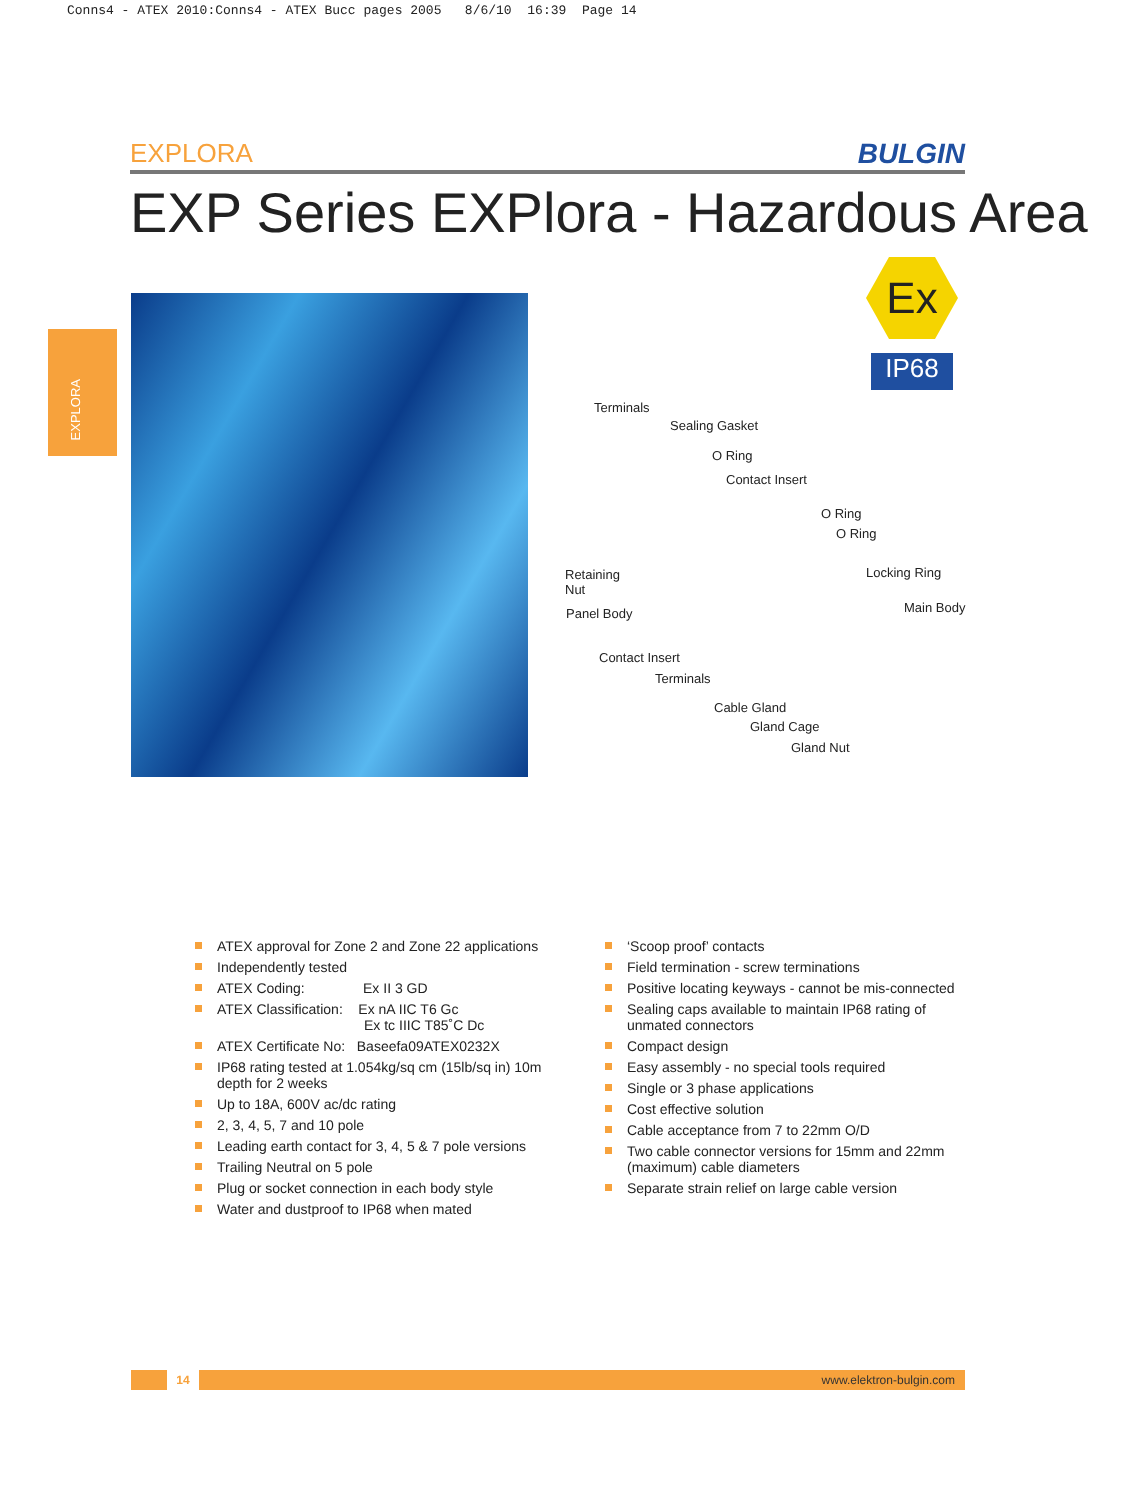Conns4 - ATEX 2010:Conns4 - ATEX Bucc pages 2005 8/6/10 16:39 Page 14
EXPLORA BULGIN
EXP Series EXPlora - Hazardous Area
EXPLORA
Ex
IP68
Terminals
Sealing Gasket
O Ring
Contact Insert
O Ring
O Ring
Retaining
Nut
Locking Ring
Panel Body Main Body
Contact Insert
Terminals
Cable Gland
Gland Cage
Gland Nut
ATEX approval for Zone 2 and Zone 22 applications
Independently tested
ATEX Coding: Ex II 3 GD
ATEX Classification: Ex nA IIC T6 Gc
Ex tc IIIC T85˚C Dc
ATEX Certificate No: Baseefa09ATEX0232X
IP68 rating tested at 1.054kg/sq cm (15lb/sq in) 10m depth for 2 weeks
Up to 18A, 600V ac/dc rating
2, 3, 4, 5, 7 and 10 pole
Leading earth contact for 3, 4, 5 & 7 pole versions
Trailing Neutral on 5 pole
Plug or socket connection in each body style
Water and dustproof to IP68 when mated
‘Scoop proof’ contacts
Field termination - screw terminations
Positive locating keyways - cannot be mis-connected
Sealing caps available to maintain IP68 rating of unmated connectors
Compact design
Easy assembly - no special tools required
Single or 3 phase applications
Cost effective solution
Cable acceptance from 7 to 22mm O/D
Two cable connector versions for 15mm and 22mm (maximum) cable diameters
Separate strain relief on large cable version
14 www.elektron-bulgin.com